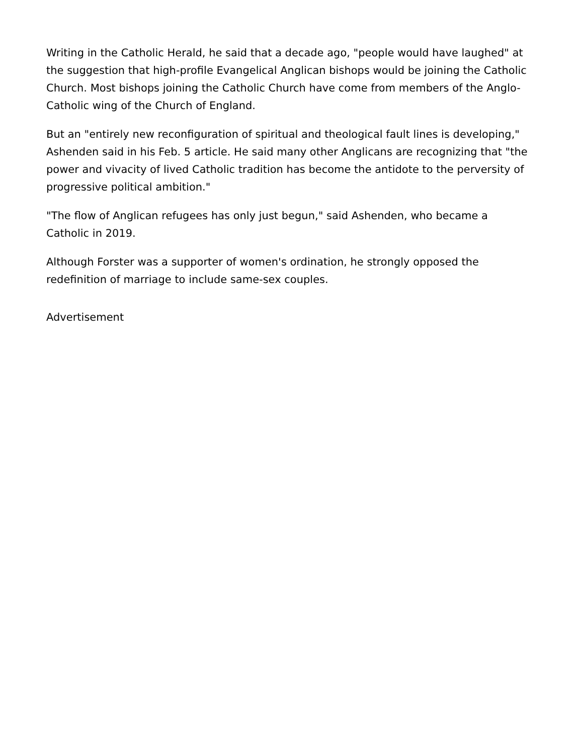Writing in the Catholic Herald, he said that a decade ago, "people would have laughed" at the suggestion that high-profile Evangelical Anglican bishops would be joining the Catholic Church. Most bishops joining the Catholic Church have come from members of the Anglo-Catholic wing of the Church of England.
But an "entirely new reconfiguration of spiritual and theological fault lines is developing," Ashenden said in his Feb. 5 article. He said many other Anglicans are recognizing that "the power and vivacity of lived Catholic tradition has become the antidote to the perversity of progressive political ambition."
"The flow of Anglican refugees has only just begun," said Ashenden, who became a Catholic in 2019.
Although Forster was a supporter of women's ordination, he strongly opposed the redefinition of marriage to include same-sex couples.
Advertisement